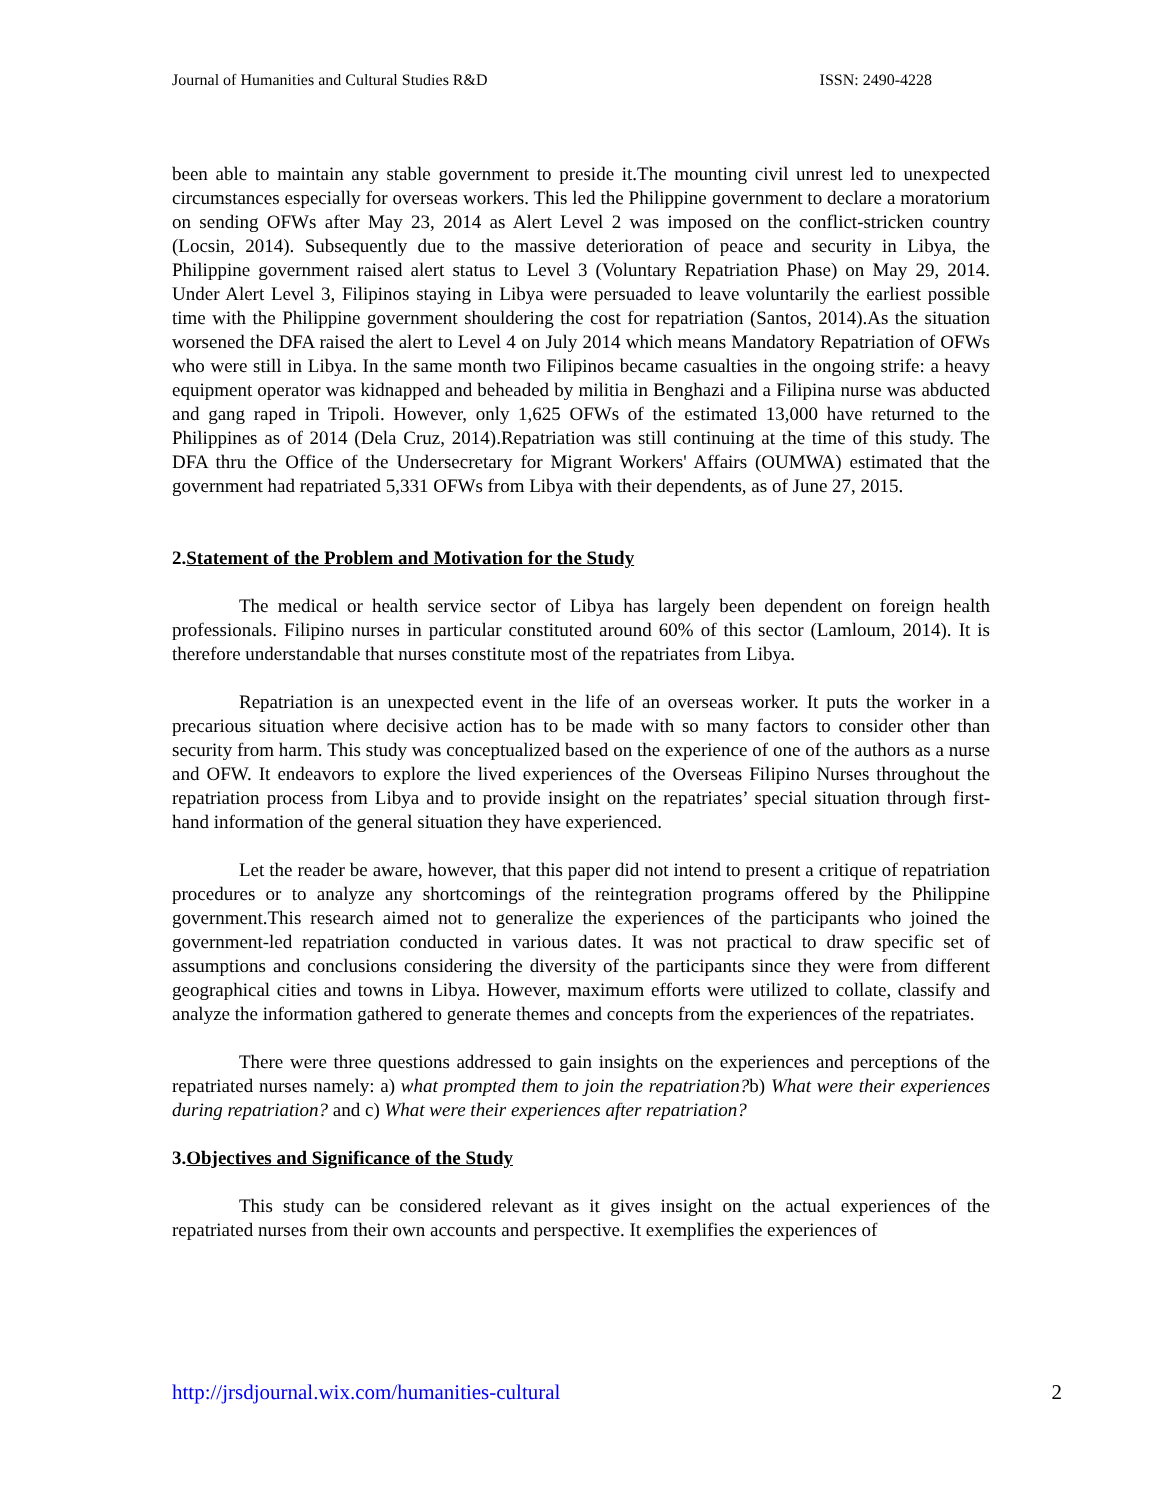Journal of Humanities and Cultural Studies R&D ISSN: 2490-4228
been able to maintain any stable government to preside it.The mounting civil unrest led to unexpected circumstances especially for overseas workers. This led the Philippine government to declare a moratorium on sending OFWs after May 23, 2014 as Alert Level 2 was imposed on the conflict-stricken country (Locsin, 2014). Subsequently due to the massive deterioration of peace and security in Libya, the Philippine government raised alert status to Level 3 (Voluntary Repatriation Phase) on May 29, 2014. Under Alert Level 3, Filipinos staying in Libya were persuaded to leave voluntarily the earliest possible time with the Philippine government shouldering the cost for repatriation (Santos, 2014).As the situation worsened the DFA raised the alert to Level 4 on July 2014 which means Mandatory Repatriation of OFWs who were still in Libya. In the same month two Filipinos became casualties in the ongoing strife: a heavy equipment operator was kidnapped and beheaded by militia in Benghazi and a Filipina nurse was abducted and gang raped in Tripoli. However, only 1,625 OFWs of the estimated 13,000 have returned to the Philippines as of 2014 (Dela Cruz, 2014).Repatriation was still continuing at the time of this study. The DFA thru the Office of the Undersecretary for Migrant Workers' Affairs (OUMWA) estimated that the government had repatriated 5,331 OFWs from Libya with their dependents, as of June 27, 2015.
2.Statement of the Problem and Motivation for the Study
The medical or health service sector of Libya has largely been dependent on foreign health professionals. Filipino nurses in particular constituted around 60% of this sector (Lamloum, 2014). It is therefore understandable that nurses constitute most of the repatriates from Libya.
Repatriation is an unexpected event in the life of an overseas worker. It puts the worker in a precarious situation where decisive action has to be made with so many factors to consider other than security from harm. This study was conceptualized based on the experience of one of the authors as a nurse and OFW. It endeavors to explore the lived experiences of the Overseas Filipino Nurses throughout the repatriation process from Libya and to provide insight on the repatriates’ special situation through first-hand information of the general situation they have experienced.
Let the reader be aware, however, that this paper did not intend to present a critique of repatriation procedures or to analyze any shortcomings of the reintegration programs offered by the Philippine government.This research aimed not to generalize the experiences of the participants who joined the government-led repatriation conducted in various dates. It was not practical to draw specific set of assumptions and conclusions considering the diversity of the participants since they were from different geographical cities and towns in Libya. However, maximum efforts were utilized to collate, classify and analyze the information gathered to generate themes and concepts from the experiences of the repatriates.
There were three questions addressed to gain insights on the experiences and perceptions of the repatriated nurses namely: a) what prompted them to join the repatriation?b) What were their experiences during repatriation? and c) What were their experiences after repatriation?
3.Objectives and Significance of the Study
This study can be considered relevant as it gives insight on the actual experiences of the repatriated nurses from their own accounts and perspective. It exemplifies the experiences of
http://jrsdjournal.wix.com/humanities-cultural 2